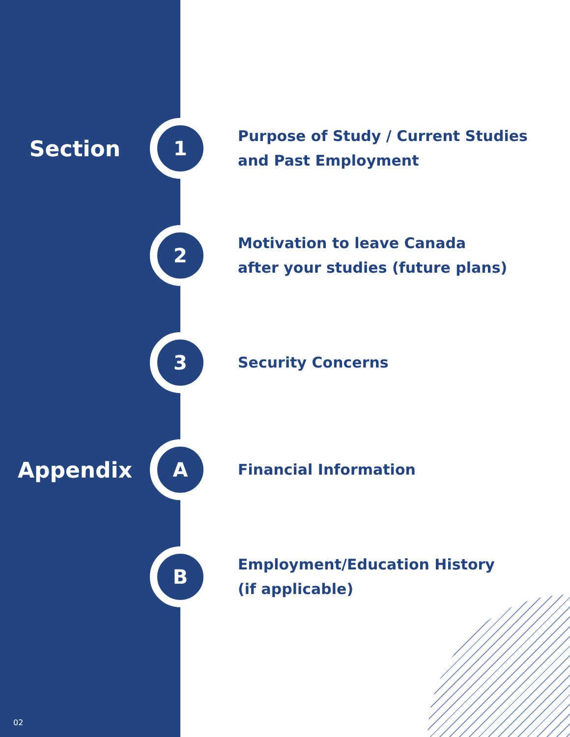Section
1
Purpose of Study / Current Studies
and Past Employment
2
Motivation to leave Canada
after your studies (future plans)
3
Security Concerns
Appendix
A
Financial Information
B
Employment/Education History
(if applicable)
02